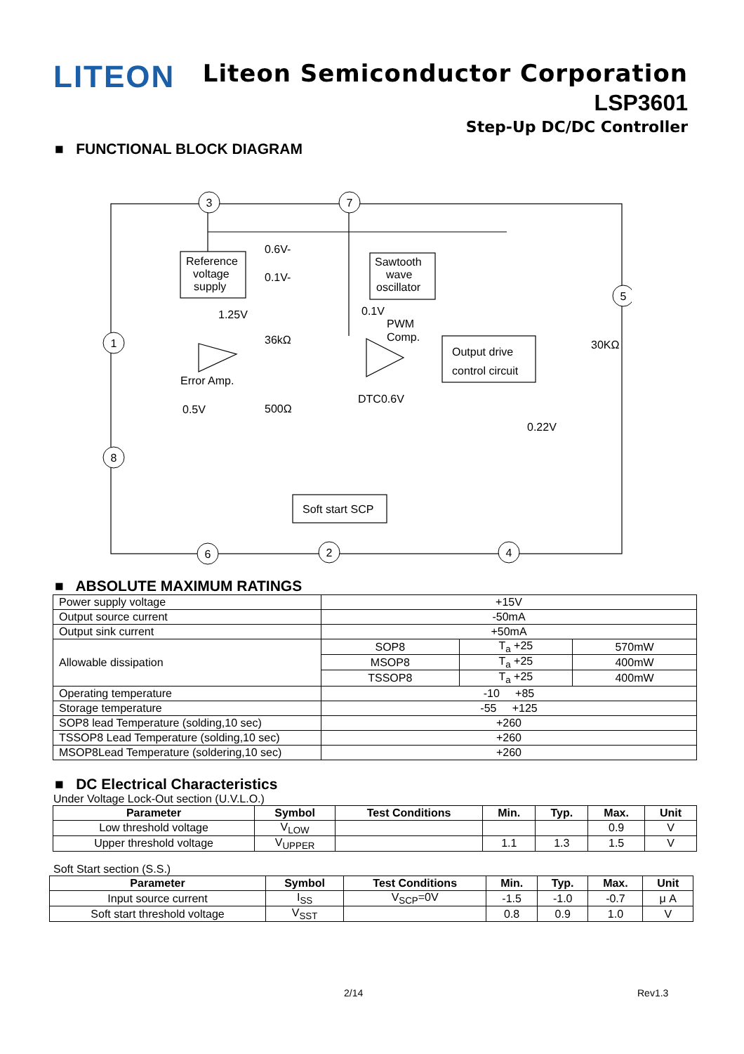LITEON
Liteon Semiconductor Corporation
LSP3601
Step-Up DC/DC Controller
■ FUNCTIONAL BLOCK DIAGRAM
3
7
1
8
5
6
2
4
Reference
voltage
supply
Sawtooth
wave
oscillator
0.6V-
0.1V-
1.25V
0.1V
PWM
Comp.
36kΩ
Output drive
control circuit
Error Amp.
0.5V
500Ω
DTC0.6V
30KΩ
0.22V
Soft start SCP
■ ABSOLUTE MAXIMUM RATINGS
| Power supply voltage | +15V | | |
| Output source current | -50mA | | |
| Output sink current | +50mA | | |
| Allowable dissipation | SOP8 | T<sub>a</sub> +25 | 570mW |
| | MSOP8 | T<sub>a</sub> +25 | 400mW |
| | TSSOP8 | T<sub>a</sub> +25 | 400mW |
| Operating temperature | -10 +85 | | |
| Storage temperature | -55 +125 | | |
| SOP8 lead Temperature (solding,10 sec) | +260 | | |
| TSSOP8 Lead Temperature (solding,10 sec) | +260 | | |
| MSOP8Lead Temperature (soldering,10 sec) | +260 | | |
■ DC Electrical Characteristics
Under Voltage Lock-Out section (U.V.L.O.)
| Parameter | Symbol | Test Conditions | Min. | Typ. | Max. | Unit |
| --- | --- | --- | --- | --- | --- | --- |
| Low threshold voltage | V<sub>LOW</sub> | | | | 0.9 | V |
| Upper threshold voltage | V<sub>UPPER</sub> | | 1.1 | 1.3 | 1.5 | V |
Soft Start section (S.S.)
| Parameter | Symbol | Test Conditions | Min. | Typ. | Max. | Unit |
| --- | --- | --- | --- | --- | --- | --- |
| Input source current | I<sub>SS</sub> | V<sub>SCP</sub>=0V | -1.5 | -1.0 | -0.7 | μ A |
| Soft start threshold voltage | V<sub>SST</sub> | | 0.8 | 0.9 | 1.0 | V |
2/14 Rev1.3